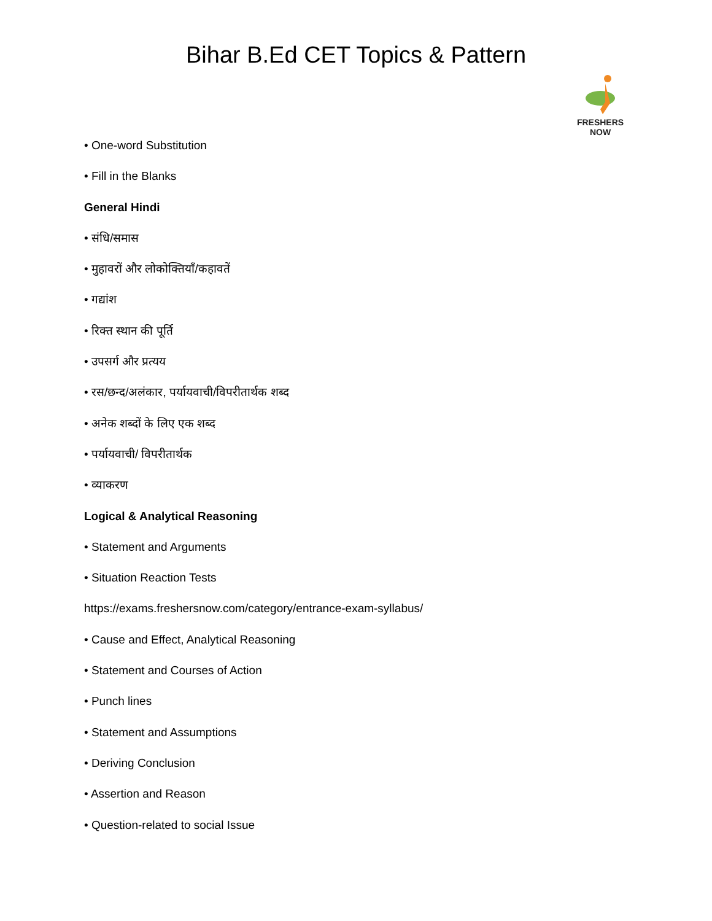Bihar B.Ed CET Topics & Pattern
FRESHERS NOW
• One-word Substitution
• Fill in the Blanks
General Hindi
• संधि/समास
• मुहावरों और लोकोक्तियाँ/कहावतें
• गद्यांश
• रिक्त स्थान की पूर्ति
• उपसर्ग और प्रत्यय
• रस/छन्द/अलंकार, पर्यायवाची/विपरीतार्थक शब्द
• अनेक शब्दों के लिए एक शब्द
• पर्यायवाची/ विपरीतार्थक
• व्याकरण
Logical & Analytical Reasoning
• Statement and Arguments
• Situation Reaction Tests
https://exams.freshersnow.com/category/entrance-exam-syllabus/
• Cause and Effect, Analytical Reasoning
• Statement and Courses of Action
• Punch lines
• Statement and Assumptions
• Deriving Conclusion
• Assertion and Reason
• Question-related to social Issue